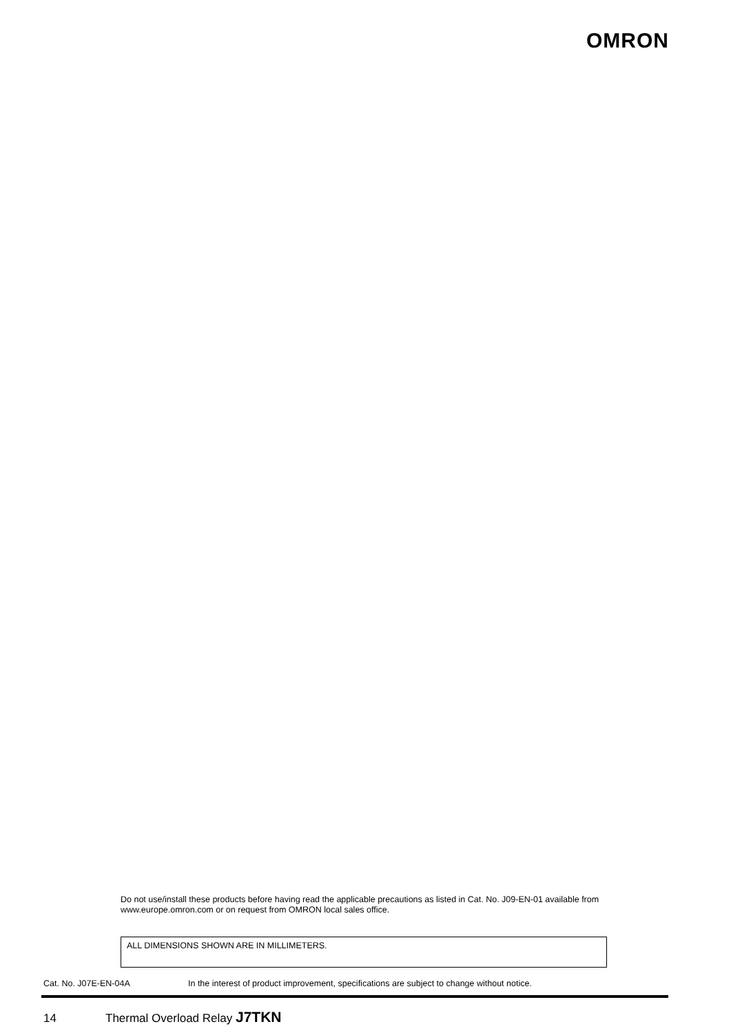OMRON
Do not use/install these products before having read the applicable precautions as listed in Cat. No. J09-EN-01 available from www.europe.omron.com or on request from OMRON local sales office.
ALL DIMENSIONS SHOWN ARE IN MILLIMETERS.
Cat. No. J07E-EN-04A In the interest of product improvement, specifications are subject to change without notice.
14 Thermal Overload Relay J7TKN